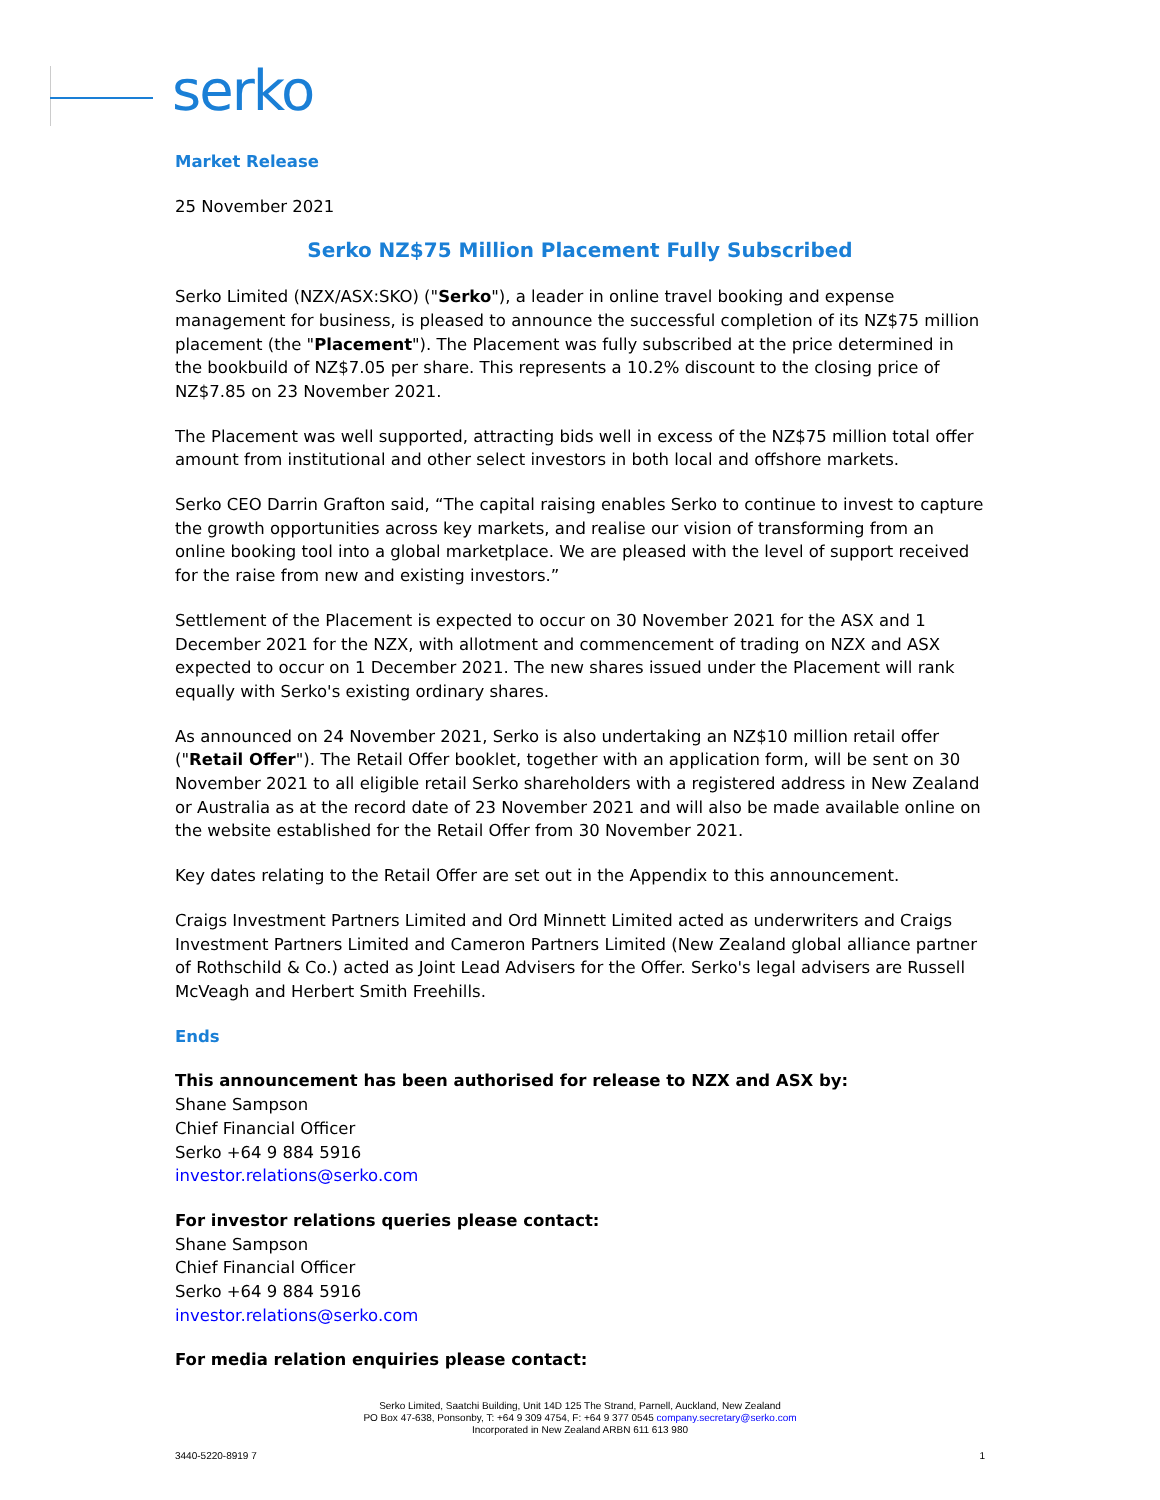serko
Market Release
25 November 2021
Serko NZ$75 Million Placement Fully Subscribed
Serko Limited (NZX/ASX:SKO) ("Serko"), a leader in online travel booking and expense management for business, is pleased to announce the successful completion of its NZ$75 million placement (the "Placement"). The Placement was fully subscribed at the price determined in the bookbuild of NZ$7.05 per share. This represents a 10.2% discount to the closing price of NZ$7.85 on 23 November 2021.
The Placement was well supported, attracting bids well in excess of the NZ$75 million total offer amount from institutional and other select investors in both local and offshore markets.
Serko CEO Darrin Grafton said, “The capital raising enables Serko to continue to invest to capture the growth opportunities across key markets, and realise our vision of transforming from an online booking tool into a global marketplace. We are pleased with the level of support received for the raise from new and existing investors.”
Settlement of the Placement is expected to occur on 30 November 2021 for the ASX and 1 December 2021 for the NZX, with allotment and commencement of trading on NZX and ASX expected to occur on 1 December 2021. The new shares issued under the Placement will rank equally with Serko's existing ordinary shares.
As announced on 24 November 2021, Serko is also undertaking an NZ$10 million retail offer ("Retail Offer"). The Retail Offer booklet, together with an application form, will be sent on 30 November 2021 to all eligible retail Serko shareholders with a registered address in New Zealand or Australia as at the record date of 23 November 2021 and will also be made available online on the website established for the Retail Offer from 30 November 2021.
Key dates relating to the Retail Offer are set out in the Appendix to this announcement.
Craigs Investment Partners Limited and Ord Minnett Limited acted as underwriters and Craigs Investment Partners Limited and Cameron Partners Limited (New Zealand global alliance partner of Rothschild & Co.) acted as Joint Lead Advisers for the Offer. Serko's legal advisers are Russell McVeagh and Herbert Smith Freehills.
Ends
This announcement has been authorised for release to NZX and ASX by:
Shane Sampson
Chief Financial Officer
Serko +64 9 884 5916
investor.relations@serko.com
For investor relations queries please contact:
Shane Sampson
Chief Financial Officer
Serko +64 9 884 5916
investor.relations@serko.com
For media relation enquiries please contact:
Serko Limited, Saatchi Building, Unit 14D 125 The Strand, Parnell, Auckland, New Zealand
PO Box 47-638, Ponsonby, T: +64 9 309 4754, F: +64 9 377 0545 company.secretary@serko.com
Incorporated in New Zealand ARBN 611 613 980
3440-5220-8919 7 1